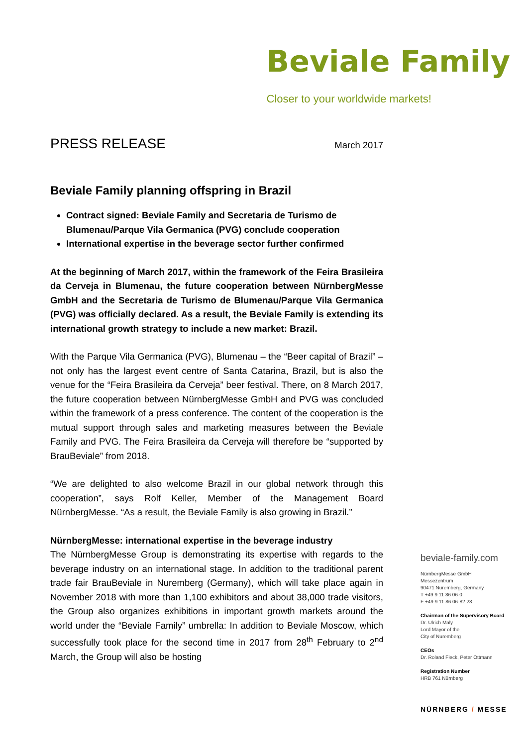Beviale Family
Closer to your worldwide markets!
PRESS RELEASE March 2017
Beviale Family planning offspring in Brazil
Contract signed: Beviale Family and Secretaria de Turismo de Blumenau/Parque Vila Germanica (PVG) conclude cooperation
International expertise in the beverage sector further confirmed
At the beginning of March 2017, within the framework of the Feira Brasileira da Cerveja in Blumenau, the future cooperation between NürnbergMesse GmbH and the Secretaria de Turismo de Blumenau/Parque Vila Germanica (PVG) was officially declared. As a result, the Beviale Family is extending its international growth strategy to include a new market: Brazil.
With the Parque Vila Germanica (PVG), Blumenau – the “Beer capital of Brazil” – not only has the largest event centre of Santa Catarina, Brazil, but is also the venue for the “Feira Brasileira da Cerveja” beer festival. There, on 8 March 2017, the future cooperation between NürnbergMesse GmbH and PVG was concluded within the framework of a press conference. The content of the cooperation is the mutual support through sales and marketing measures between the Beviale Family and PVG. The Feira Brasileira da Cerveja will therefore be “supported by BrauBeviale” from 2018.
“We are delighted to also welcome Brazil in our global network through this cooperation”, says Rolf Keller, Member of the Management Board NürnbergMesse. “As a result, the Beviale Family is also growing in Brazil.”
NürnbergMesse: international expertise in the beverage industry
The NürnbergMesse Group is demonstrating its expertise with regards to the beverage industry on an international stage. In addition to the traditional parent trade fair BrauBeviale in Nuremberg (Germany), which will take place again in November 2018 with more than 1,100 exhibitors and about 38,000 trade visitors, the Group also organizes exhibitions in important growth markets around the world under the “Beviale Family” umbrella: In addition to Beviale Moscow, which successfully took place for the second time in 2017 from 28<sup>th</sup> February to 2<sup>nd</sup> March, the Group will also be hosting
beviale-family.com
NürnbergMesse GmbH
Messezentrum
90471 Nuremberg, Germany
T +49 9 11 86 06-0
F +49 9 11 86 06-82 28
Chairman of the Supervisory Board
Dr. Ulrich Maly
Lord Mayor of the
City of Nuremberg
CEOs
Dr. Roland Fleck, Peter Ottmann
Registration Number
HRB 761 Nürnberg
NÜRNBERG / MESSE